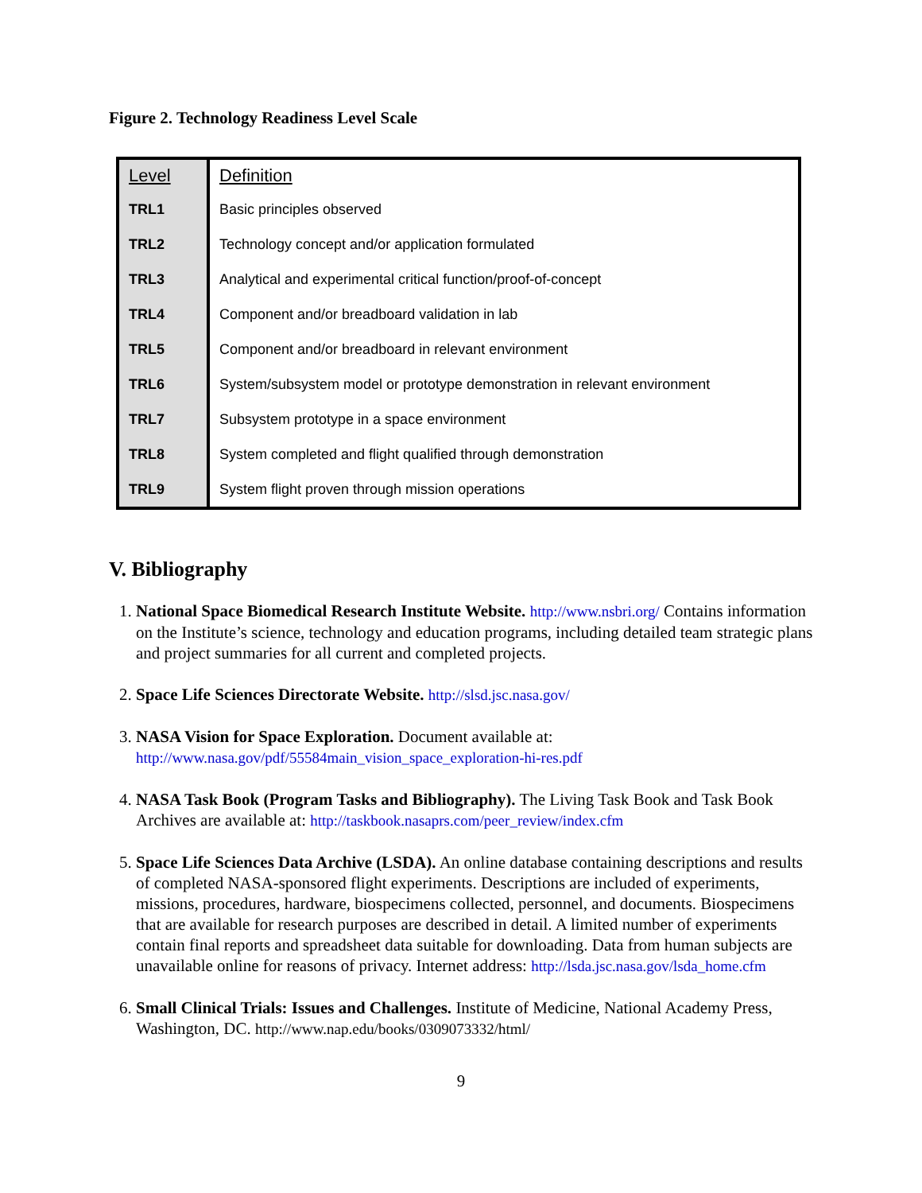Figure 2. Technology Readiness Level Scale
| Level | Definition |
| --- | --- |
| TRL1 | Basic principles observed |
| TRL2 | Technology concept and/or application formulated |
| TRL3 | Analytical and experimental critical function/proof-of-concept |
| TRL4 | Component and/or breadboard validation in lab |
| TRL5 | Component and/or breadboard in relevant environment |
| TRL6 | System/subsystem model or prototype demonstration in relevant environment |
| TRL7 | Subsystem prototype in a space environment |
| TRL8 | System completed and flight qualified through demonstration |
| TRL9 | System flight proven through mission operations |
V. Bibliography
1. National Space Biomedical Research Institute Website. http://www.nsbri.org/ Contains information on the Institute’s science, technology and education programs, including detailed team strategic plans and project summaries for all current and completed projects.
2. Space Life Sciences Directorate Website. http://slsd.jsc.nasa.gov/
3. NASA Vision for Space Exploration. Document available at: http://www.nasa.gov/pdf/55584main_vision_space_exploration-hi-res.pdf
4. NASA Task Book (Program Tasks and Bibliography). The Living Task Book and Task Book Archives are available at: http://taskbook.nasaprs.com/peer_review/index.cfm
5. Space Life Sciences Data Archive (LSDA). An online database containing descriptions and results of completed NASA-sponsored flight experiments. Descriptions are included of experiments, missions, procedures, hardware, biospecimens collected, personnel, and documents. Biospecimens that are available for research purposes are described in detail. A limited number of experiments contain final reports and spreadsheet data suitable for downloading. Data from human subjects are unavailable online for reasons of privacy. Internet address: http://lsda.jsc.nasa.gov/lsda_home.cfm
6. Small Clinical Trials: Issues and Challenges. Institute of Medicine, National Academy Press, Washington, DC. http://www.nap.edu/books/0309073332/html/
9